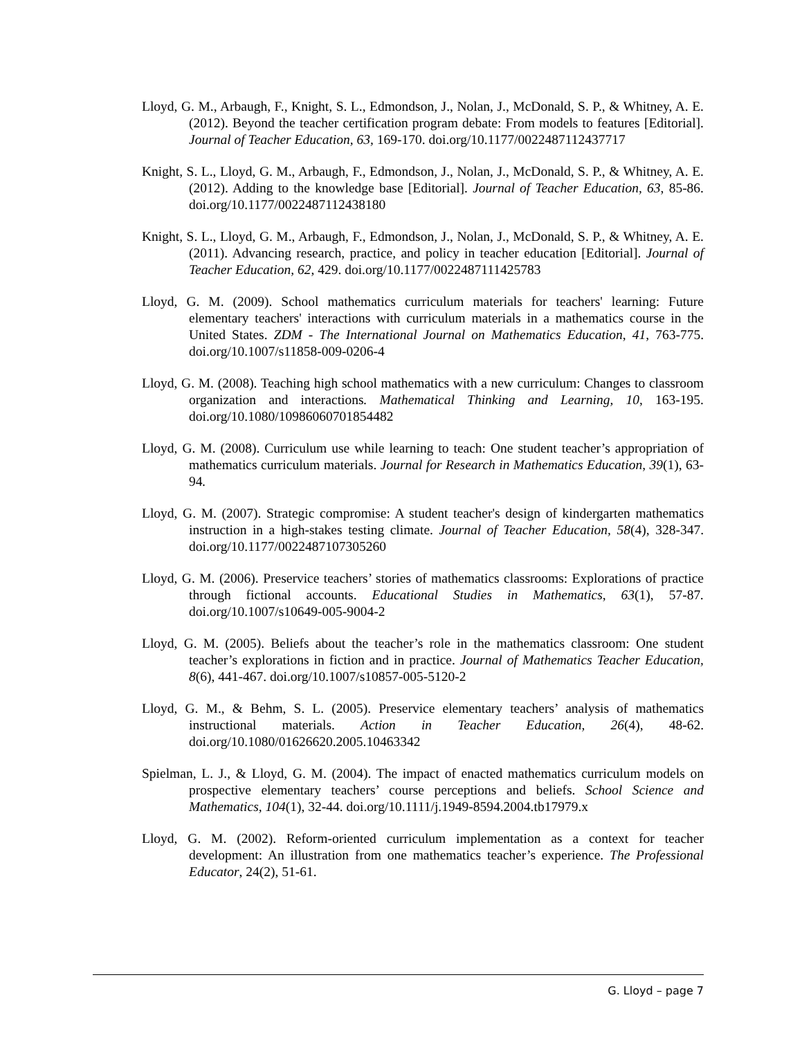Lloyd, G. M., Arbaugh, F., Knight, S. L., Edmondson, J., Nolan, J., McDonald, S. P., & Whitney, A. E. (2012). Beyond the teacher certification program debate: From models to features [Editorial]. Journal of Teacher Education, 63, 169-170. doi.org/10.1177/0022487112437717
Knight, S. L., Lloyd, G. M., Arbaugh, F., Edmondson, J., Nolan, J., McDonald, S. P., & Whitney, A. E. (2012). Adding to the knowledge base [Editorial]. Journal of Teacher Education, 63, 85-86. doi.org/10.1177/0022487112438180
Knight, S. L., Lloyd, G. M., Arbaugh, F., Edmondson, J., Nolan, J., McDonald, S. P., & Whitney, A. E. (2011). Advancing research, practice, and policy in teacher education [Editorial]. Journal of Teacher Education, 62, 429. doi.org/10.1177/0022487111425783
Lloyd, G. M. (2009). School mathematics curriculum materials for teachers' learning: Future elementary teachers' interactions with curriculum materials in a mathematics course in the United States. ZDM - The International Journal on Mathematics Education, 41, 763-775. doi.org/10.1007/s11858-009-0206-4
Lloyd, G. M. (2008). Teaching high school mathematics with a new curriculum: Changes to classroom organization and interactions. Mathematical Thinking and Learning, 10, 163-195. doi.org/10.1080/10986060701854482
Lloyd, G. M. (2008). Curriculum use while learning to teach: One student teacher’s appropriation of mathematics curriculum materials. Journal for Research in Mathematics Education, 39(1), 63-94.
Lloyd, G. M. (2007). Strategic compromise: A student teacher's design of kindergarten mathematics instruction in a high-stakes testing climate. Journal of Teacher Education, 58(4), 328-347. doi.org/10.1177/0022487107305260
Lloyd, G. M. (2006). Preservice teachers’ stories of mathematics classrooms: Explorations of practice through fictional accounts. Educational Studies in Mathematics, 63(1), 57-87. doi.org/10.1007/s10649-005-9004-2
Lloyd, G. M. (2005). Beliefs about the teacher’s role in the mathematics classroom: One student teacher’s explorations in fiction and in practice. Journal of Mathematics Teacher Education, 8(6), 441-467. doi.org/10.1007/s10857-005-5120-2
Lloyd, G. M., & Behm, S. L. (2005). Preservice elementary teachers’ analysis of mathematics instructional materials. Action in Teacher Education, 26(4), 48-62. doi.org/10.1080/01626620.2005.10463342
Spielman, L. J., & Lloyd, G. M. (2004). The impact of enacted mathematics curriculum models on prospective elementary teachers’ course perceptions and beliefs. School Science and Mathematics, 104(1), 32-44. doi.org/10.1111/j.1949-8594.2004.tb17979.x
Lloyd, G. M. (2002). Reform-oriented curriculum implementation as a context for teacher development: An illustration from one mathematics teacher’s experience. The Professional Educator, 24(2), 51-61.
G. Lloyd – page 7